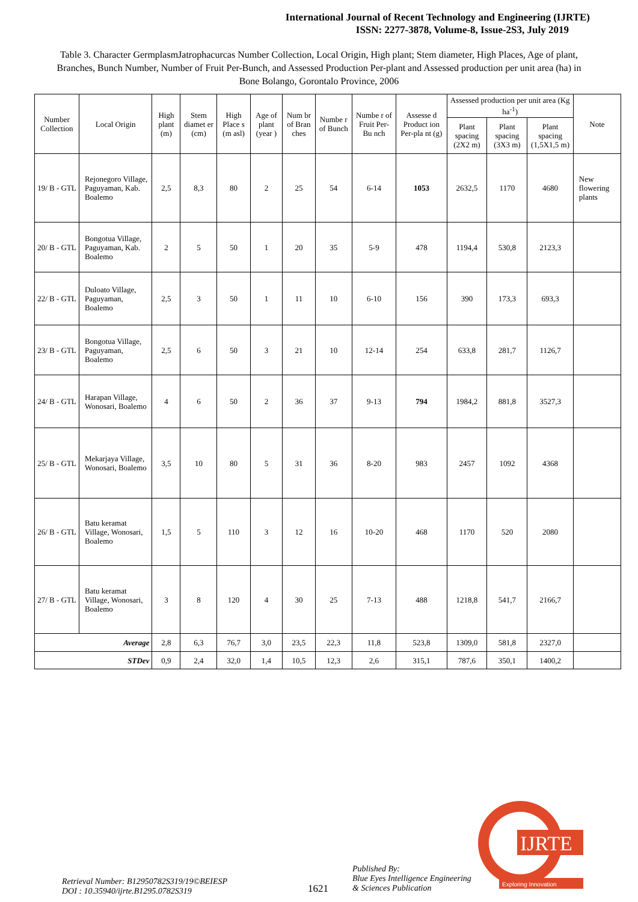International Journal of Recent Technology and Engineering (IJRTE)
ISSN: 2277-3878, Volume-8, Issue-2S3, July 2019
Table 3. Character GermplasmJatrophacurcas Number Collection, Local Origin, High plant; Stem diameter, High Places, Age of plant, Branches, Bunch Number, Number of Fruit Per-Bunch, and Assessed Production Per-plant and Assessed production per unit area (ha) in Bone Bolango, Gorontalo Province, 2006
| Number Collection | Local Origin | High plant (m) | Stem diamet er (cm) | High Place s (m asl) | Age of plant (year ) | Num br of Bran ches | Numbe r of Bunch | Numbe r of Fruit Per-Bu nch | Assesse d Product ion Per-pla nt (g) | Assessed production per unit area (Kg ha<sup>-1</sup>) | | | Note |
| --- | --- | --- | --- | --- | --- | --- | --- | --- | --- | --- | --- | --- | --- |
| | | | | | | | | | | Plant spacing (2X2 m) | Plant spacing (3X3 m) | Plant spacing (1,5X1,5 m) | |
| 19/ B - GTL | Rejonegoro Village, Paguyaman, Kab. Boalemo | 2,5 | 8,3 | 80 | 2 | 25 | 54 | 6-14 | 1053 | 2632,5 | 1170 | 4680 | New flowering plants |
| 20/ B - GTL | Bongotua Village, Paguyaman, Kab. Boalemo | 2 | 5 | 50 | 1 | 20 | 35 | 5-9 | 478 | 1194,4 | 530,8 | 2123,3 | |
| 22/ B - GTL | Duloato Village, Paguyaman, Boalemo | 2,5 | 3 | 50 | 1 | 11 | 10 | 6-10 | 156 | 390 | 173,3 | 693,3 | |
| 23/ B - GTL | Bongotua Village, Paguyaman, Boalemo | 2,5 | 6 | 50 | 3 | 21 | 10 | 12-14 | 254 | 633,8 | 281,7 | 1126,7 | |
| 24/ B - GTL | Harapan Village, Wonosari, Boalemo | 4 | 6 | 50 | 2 | 36 | 37 | 9-13 | 794 | 1984,2 | 881,8 | 3527,3 | |
| 25/ B - GTL | Mekarjaya Village, Wonosari, Boalemo | 3,5 | 10 | 80 | 5 | 31 | 36 | 8-20 | 983 | 2457 | 1092 | 4368 | |
| 26/ B - GTL | Batu keramat Village, Wonosari, Boalemo | 1,5 | 5 | 110 | 3 | 12 | 16 | 10-20 | 468 | 1170 | 520 | 2080 | |
| 27/ B - GTL | Batu keramat Village, Wonosari, Boalemo | 3 | 8 | 120 | 4 | 30 | 25 | 7-13 | 488 | 1218,8 | 541,7 | 2166,7 | |
| Average | | 2,8 | 6,3 | 76,7 | 3,0 | 23,5 | 22,3 | 11,8 | 523,8 | 1309,0 | 581,8 | 2327,0 | |
| STDev | | 0,9 | 2,4 | 32,0 | 1,4 | 10,5 | 12,3 | 2,6 | 315,1 | 787,6 | 350,1 | 1400,2 | |
Retrieval Number: B12950782S319/19©BEIESP
DOI : 10.35940/ijrte.B1295.0782S319
1621
Published By:
Blue Eyes Intelligence Engineering
& Sciences Publication
IJRTE
Exploring Innovation